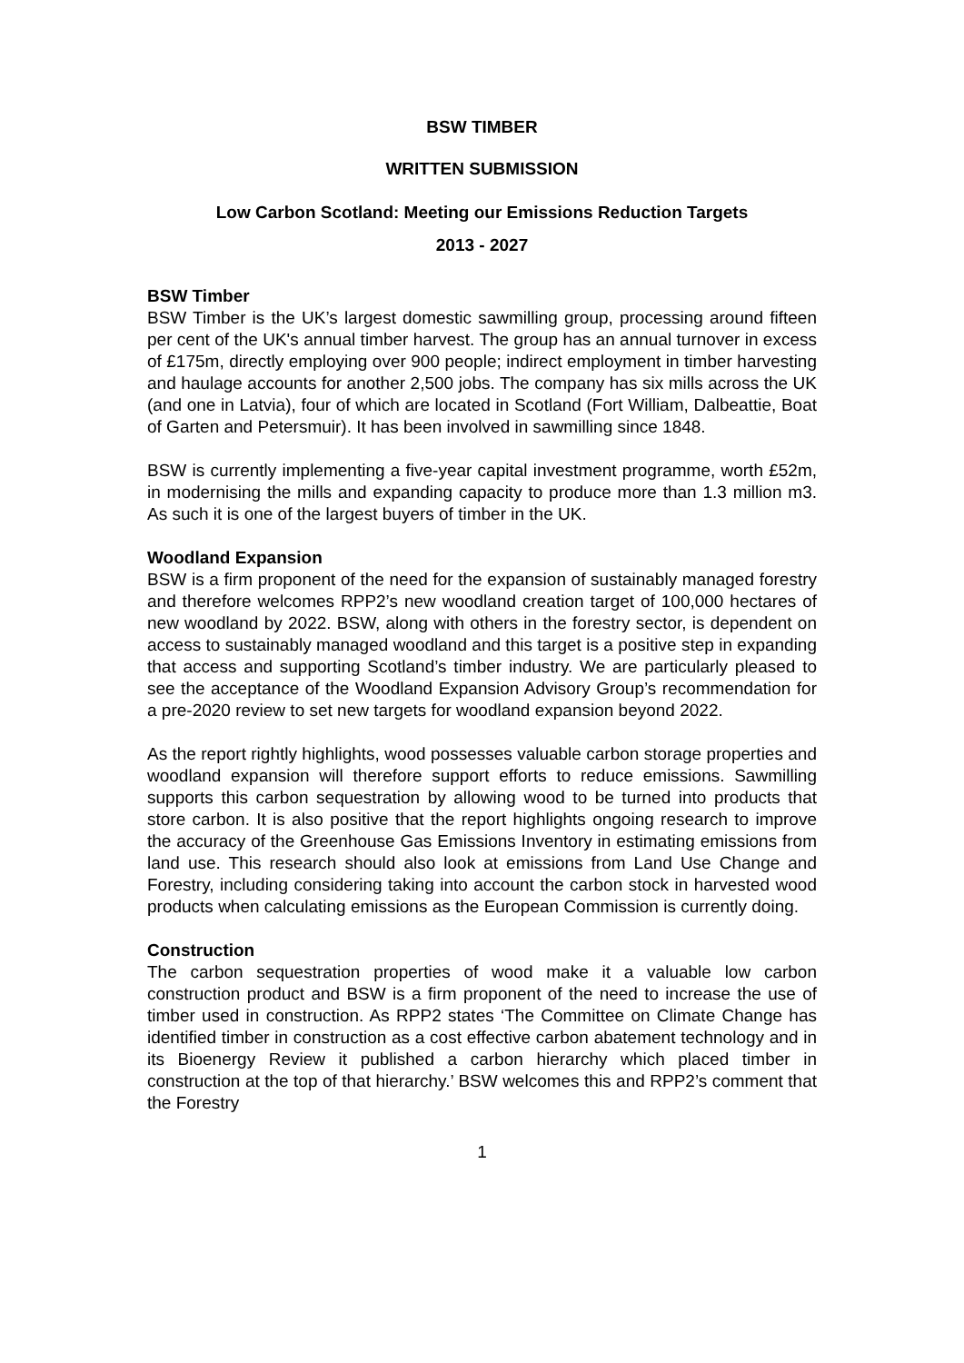BSW TIMBER
WRITTEN SUBMISSION
Low Carbon Scotland: Meeting our Emissions Reduction Targets
2013 - 2027
BSW Timber
BSW Timber is the UK’s largest domestic sawmilling group, processing around fifteen per cent of the UK's annual timber harvest. The group has an annual turnover in excess of £175m, directly employing over 900 people; indirect employment in timber harvesting and haulage accounts for another 2,500 jobs. The company has six mills across the UK (and one in Latvia), four of which are located in Scotland (Fort William, Dalbeattie, Boat of Garten and Petersmuir). It has been involved in sawmilling since 1848.
BSW is currently implementing a five-year capital investment programme, worth £52m, in modernising the mills and expanding capacity to produce more than 1.3 million m3. As such it is one of the largest buyers of timber in the UK.
Woodland Expansion
BSW is a firm proponent of the need for the expansion of sustainably managed forestry and therefore welcomes RPP2’s new woodland creation target of 100,000 hectares of new woodland by 2022. BSW, along with others in the forestry sector, is dependent on access to sustainably managed woodland and this target is a positive step in expanding that access and supporting Scotland’s timber industry. We are particularly pleased to see the acceptance of the Woodland Expansion Advisory Group’s recommendation for a pre-2020 review to set new targets for woodland expansion beyond 2022.
As the report rightly highlights, wood possesses valuable carbon storage properties and woodland expansion will therefore support efforts to reduce emissions. Sawmilling supports this carbon sequestration by allowing wood to be turned into products that store carbon. It is also positive that the report highlights ongoing research to improve the accuracy of the Greenhouse Gas Emissions Inventory in estimating emissions from land use. This research should also look at emissions from Land Use Change and Forestry, including considering taking into account the carbon stock in harvested wood products when calculating emissions as the European Commission is currently doing.
Construction
The carbon sequestration properties of wood make it a valuable low carbon construction product and BSW is a firm proponent of the need to increase the use of timber used in construction. As RPP2 states ‘The Committee on Climate Change has identified timber in construction as a cost effective carbon abatement technology and in its Bioenergy Review it published a carbon hierarchy which placed timber in construction at the top of that hierarchy.’ BSW welcomes this and RPP2’s comment that the Forestry
1